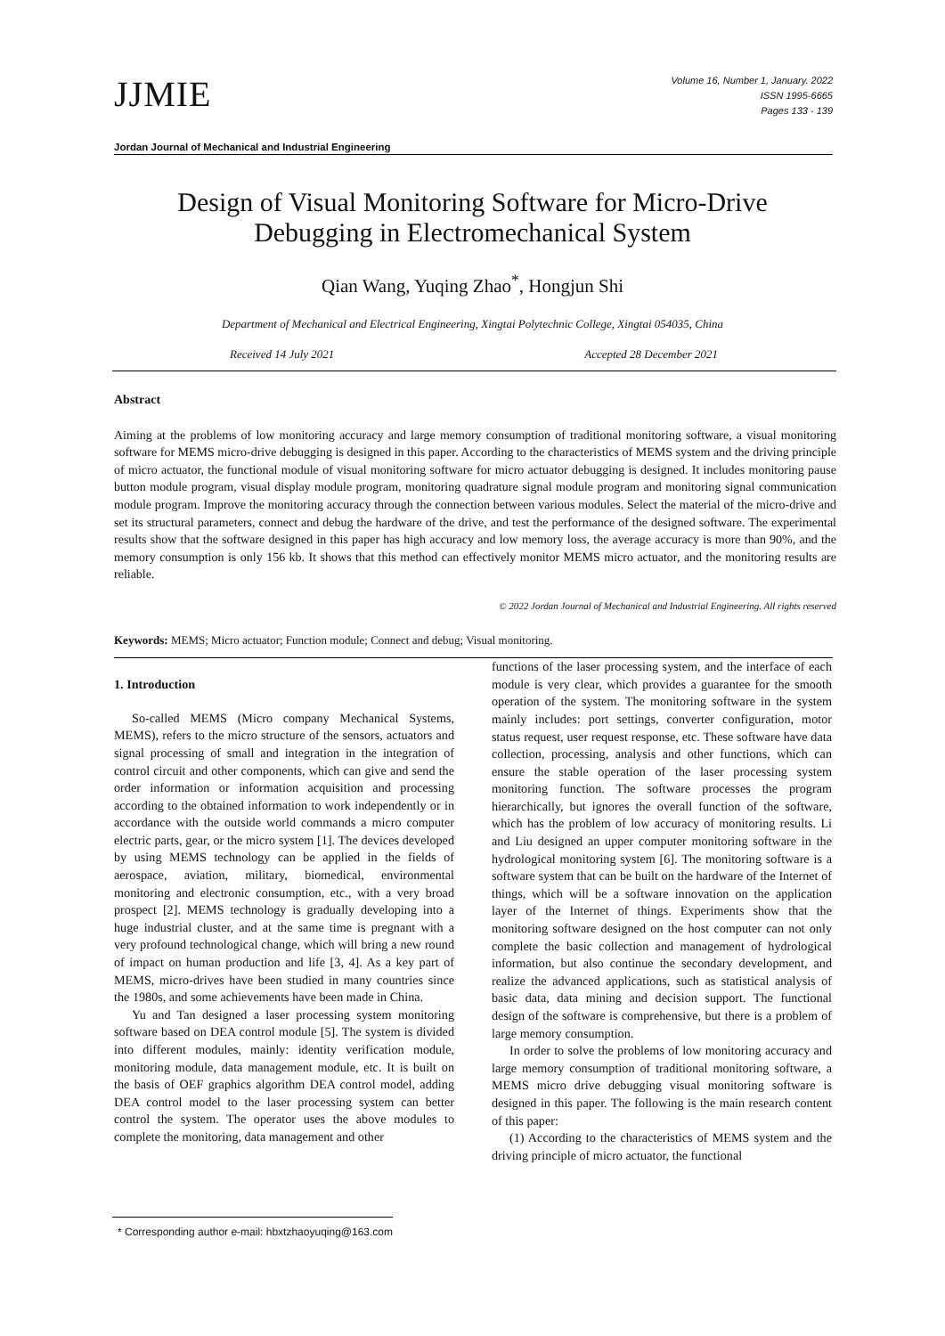JJMIE
Volume 16, Number 1, January. 2022
ISSN 1995-6665
Pages 133 - 139
Jordan Journal of Mechanical and Industrial Engineering
Design of Visual Monitoring Software for Micro-Drive
Debugging in Electromechanical System
Qian Wang, Yuqing Zhao<sup>*</sup>, Hongjun Shi
Department of Mechanical and Electrical Engineering, Xingtai Polytechnic College, Xingtai 054035, China
Received 14 July 2021 Accepted 28 December 2021
Abstract
Aiming at the problems of low monitoring accuracy and large memory consumption of traditional monitoring software, a visual monitoring software for MEMS micro-drive debugging is designed in this paper. According to the characteristics of MEMS system and the driving principle of micro actuator, the functional module of visual monitoring software for micro actuator debugging is designed. It includes monitoring pause button module program, visual display module program, monitoring quadrature signal module program and monitoring signal communication module program. Improve the monitoring accuracy through the connection between various modules. Select the material of the micro-drive and set its structural parameters, connect and debug the hardware of the drive, and test the performance of the designed software. The experimental results show that the software designed in this paper has high accuracy and low memory loss, the average accuracy is more than 90%, and the memory consumption is only 156 kb. It shows that this method can effectively monitor MEMS micro actuator, and the monitoring results are reliable.
© 2022 Jordan Journal of Mechanical and Industrial Engineering. All rights reserved
Keywords: MEMS; Micro actuator; Function module; Connect and debug; Visual monitoring.
1. Introduction
So-called MEMS (Micro company Mechanical Systems, MEMS), refers to the micro structure of the sensors, actuators and signal processing of small and integration in the integration of control circuit and other components, which can give and send the order information or information acquisition and processing according to the obtained information to work independently or in accordance with the outside world commands a micro computer electric parts, gear, or the micro system [1]. The devices developed by using MEMS technology can be applied in the fields of aerospace, aviation, military, biomedical, environmental monitoring and electronic consumption, etc., with a very broad prospect [2]. MEMS technology is gradually developing into a huge industrial cluster, and at the same time is pregnant with a very profound technological change, which will bring a new round of impact on human production and life [3, 4]. As a key part of MEMS, micro-drives have been studied in many countries since the 1980s, and some achievements have been made in China.
Yu and Tan designed a laser processing system monitoring software based on DEA control module [5]. The system is divided into different modules, mainly: identity verification module, monitoring module, data management module, etc. It is built on the basis of OEF graphics algorithm DEA control model, adding DEA control model to the laser processing system can better control the system. The operator uses the above modules to complete the monitoring, data management and other
functions of the laser processing system, and the interface of each module is very clear, which provides a guarantee for the smooth operation of the system. The monitoring software in the system mainly includes: port settings, converter configuration, motor status request, user request response, etc. These software have data collection, processing, analysis and other functions, which can ensure the stable operation of the laser processing system monitoring function. The software processes the program hierarchically, but ignores the overall function of the software, which has the problem of low accuracy of monitoring results. Li and Liu designed an upper computer monitoring software in the hydrological monitoring system [6]. The monitoring software is a software system that can be built on the hardware of the Internet of things, which will be a software innovation on the application layer of the Internet of things. Experiments show that the monitoring software designed on the host computer can not only complete the basic collection and management of hydrological information, but also continue the secondary development, and realize the advanced applications, such as statistical analysis of basic data, data mining and decision support. The functional design of the software is comprehensive, but there is a problem of large memory consumption.
In order to solve the problems of low monitoring accuracy and large memory consumption of traditional monitoring software, a MEMS micro drive debugging visual monitoring software is designed in this paper. The following is the main research content of this paper:
(1) According to the characteristics of MEMS system and the driving principle of micro actuator, the functional
* Corresponding author e-mail: hbxtzhaoyuqing@163.com